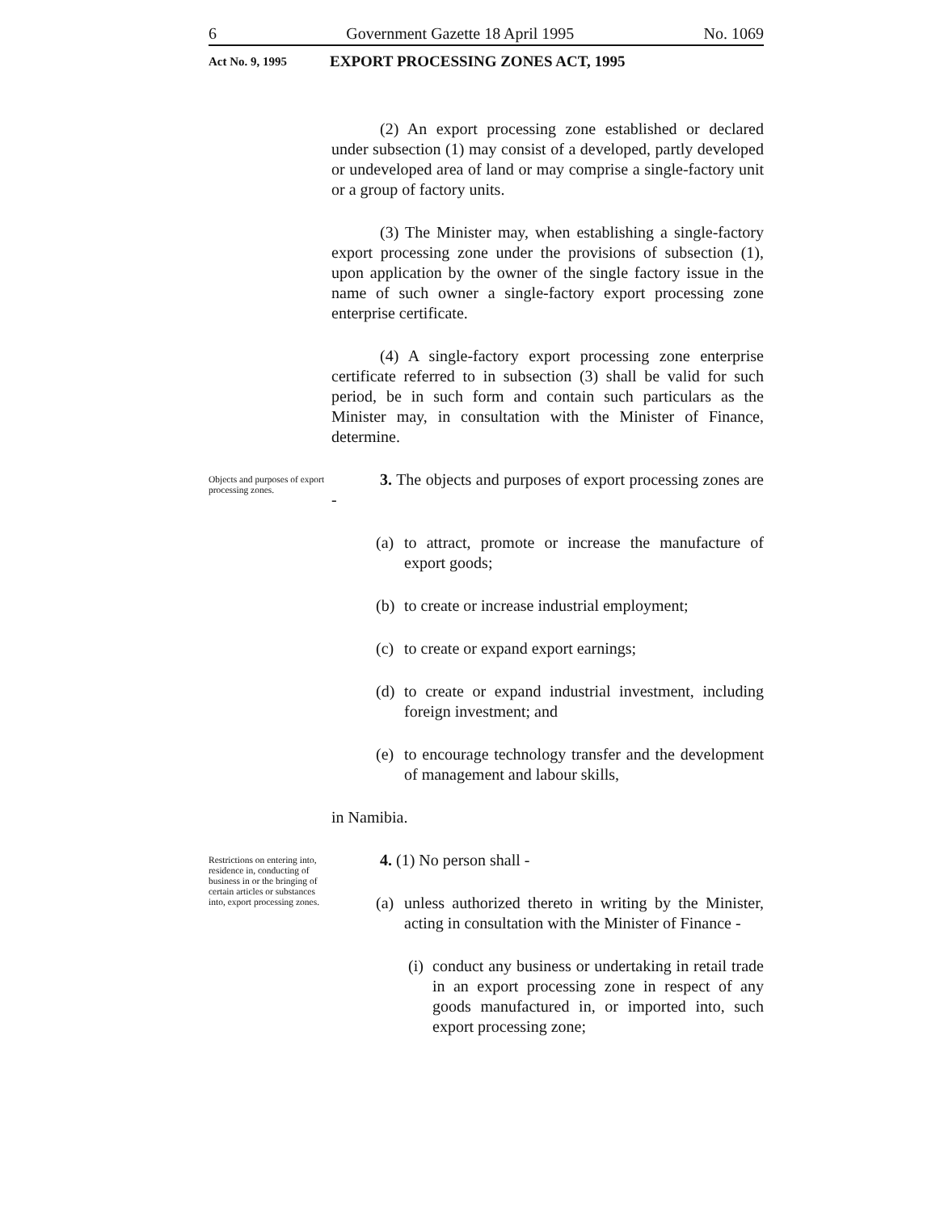6 Government Gazette 18 April 1995 No. 1069
Act No. 9, 1995 EXPORT PROCESSING ZONES ACT, 1995
(2) An export processing zone established or declared under subsection (1) may consist of a developed, partly developed or undeveloped area of land or may comprise a single-factory unit or a group of factory units.
(3) The Minister may, when establishing a single-factory export processing zone under the provisions of subsection (1), upon application by the owner of the single factory issue in the name of such owner a single-factory export processing zone enterprise certificate.
(4) A single-factory export processing zone enterprise certificate referred to in subsection (3) shall be valid for such period, be in such form and contain such particulars as the Minister may, in consultation with the Minister of Finance, determine.
Objects and purposes of export processing zones.
3. The objects and purposes of export processing zones are -
(a) to attract, promote or increase the manufacture of export goods;
(b) to create or increase industrial employment;
(c) to create or expand export earnings;
(d) to create or expand industrial investment, including foreign investment; and
(e) to encourage technology transfer and the development of management and labour skills,
in Namibia.
Restrictions on entering into, residence in, conducting of business in or the bringing of certain articles or substances into, export processing zones.
4. (1) No person shall -
(a) unless authorized thereto in writing by the Minister, acting in consultation with the Minister of Finance -
(i) conduct any business or undertaking in retail trade in an export processing zone in respect of any goods manufactured in, or imported into, such export processing zone;